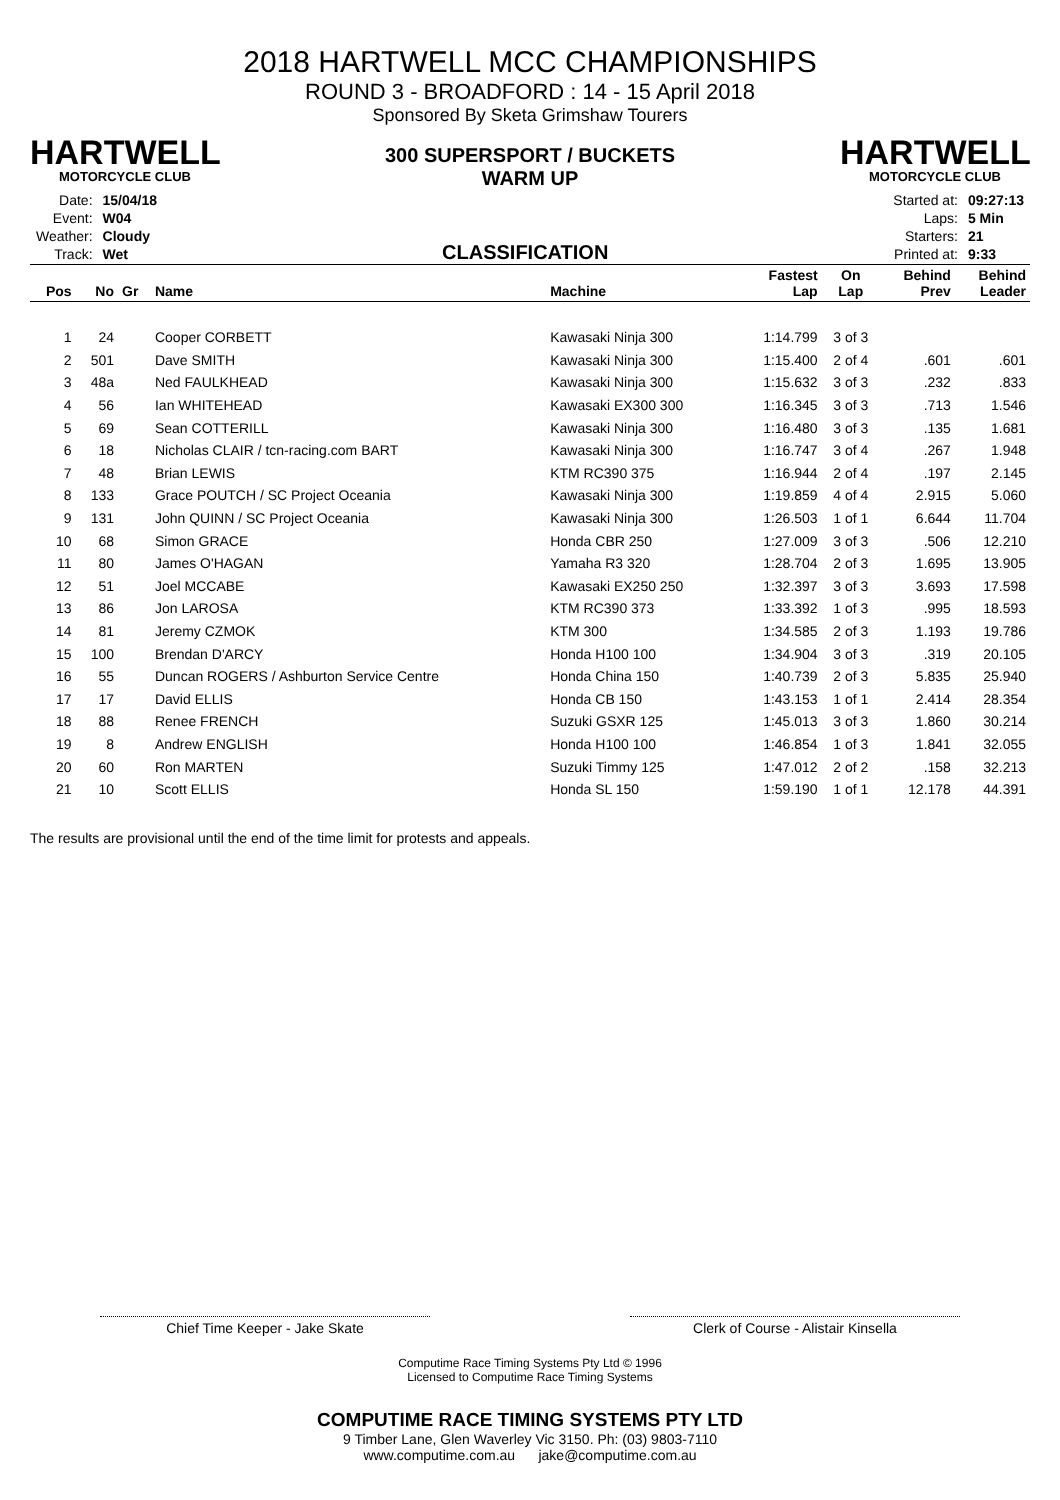HARTWELL
MOTORCYCLE CLUB
2018 HARTWELL MCC CHAMPIONSHIPS
ROUND 3 - BROADFORD : 14 - 15 April 2018
Sponsored By Sketa Grimshaw Tourers
300 SUPERSPORT / BUCKETS
WARM UP
HARTWELL
MOTORCYCLE CLUB
| Date: | 15/04/18 |
| Event: | W04 |
| Weather: | Cloudy |
| Track: | Wet |
CLASSIFICATION
| Started at: | 09:27:13 |
| Laps: | 5 Min |
| Starters: | 21 |
| Printed at: | 9:33 |
| Pos | No | Gr | Name | Machine | Fastest Lap | On Lap | Behind Prev | Behind Leader |
| --- | --- | --- | --- | --- | --- | --- | --- | --- |
| 1 | 24 | | Cooper CORBETT | Kawasaki Ninja 300 | 1:14.799 | 3 of 3 | | |
| 2 | 501 | | Dave SMITH | Kawasaki Ninja 300 | 1:15.400 | 2 of 4 | .601 | .601 |
| 3 | 48a | | Ned FAULKHEAD | Kawasaki Ninja 300 | 1:15.632 | 3 of 3 | .232 | .833 |
| 4 | 56 | | Ian WHITEHEAD | Kawasaki EX300 300 | 1:16.345 | 3 of 3 | .713 | 1.546 |
| 5 | 69 | | Sean COTTERILL | Kawasaki Ninja 300 | 1:16.480 | 3 of 3 | .135 | 1.681 |
| 6 | 18 | | Nicholas CLAIR / tcn-racing.com BART | Kawasaki Ninja 300 | 1:16.747 | 3 of 4 | .267 | 1.948 |
| 7 | 48 | | Brian LEWIS | KTM RC390 375 | 1:16.944 | 2 of 4 | .197 | 2.145 |
| 8 | 133 | | Grace POUTCH / SC Project Oceania | Kawasaki Ninja 300 | 1:19.859 | 4 of 4 | 2.915 | 5.060 |
| 9 | 131 | | John QUINN / SC Project Oceania | Kawasaki Ninja 300 | 1:26.503 | 1 of 1 | 6.644 | 11.704 |
| 10 | 68 | | Simon GRACE | Honda CBR 250 | 1:27.009 | 3 of 3 | .506 | 12.210 |
| 11 | 80 | | James O'HAGAN | Yamaha R3 320 | 1:28.704 | 2 of 3 | 1.695 | 13.905 |
| 12 | 51 | | Joel MCCABE | Kawasaki EX250 250 | 1:32.397 | 3 of 3 | 3.693 | 17.598 |
| 13 | 86 | | Jon LAROSA | KTM RC390 373 | 1:33.392 | 1 of 3 | .995 | 18.593 |
| 14 | 81 | | Jeremy CZMOK | KTM 300 | 1:34.585 | 2 of 3 | 1.193 | 19.786 |
| 15 | 100 | | Brendan D'ARCY | Honda H100 100 | 1:34.904 | 3 of 3 | .319 | 20.105 |
| 16 | 55 | | Duncan ROGERS / Ashburton Service Centre | Honda China 150 | 1:40.739 | 2 of 3 | 5.835 | 25.940 |
| 17 | 17 | | David ELLIS | Honda CB 150 | 1:43.153 | 1 of 1 | 2.414 | 28.354 |
| 18 | 88 | | Renee FRENCH | Suzuki GSXR 125 | 1:45.013 | 3 of 3 | 1.860 | 30.214 |
| 19 | 8 | | Andrew ENGLISH | Honda H100 100 | 1:46.854 | 1 of 3 | 1.841 | 32.055 |
| 20 | 60 | | Ron MARTEN | Suzuki Timmy 125 | 1:47.012 | 2 of 2 | .158 | 32.213 |
| 21 | 10 | | Scott ELLIS | Honda SL 150 | 1:59.190 | 1 of 1 | 12.178 | 44.391 |
The results are provisional until the end of the time limit for protests and appeals.
Chief Time Keeper - Jake Skate Clerk of Course - Alistair Kinsella
Computime Race Timing Systems Pty Ltd © 1996
Licensed to Computime Race Timing Systems
COMPUTIME RACE TIMING SYSTEMS PTY LTD
9 Timber Lane, Glen Waverley Vic 3150. Ph: (03) 9803-7110
www.computime.com.au jake@computime.com.au